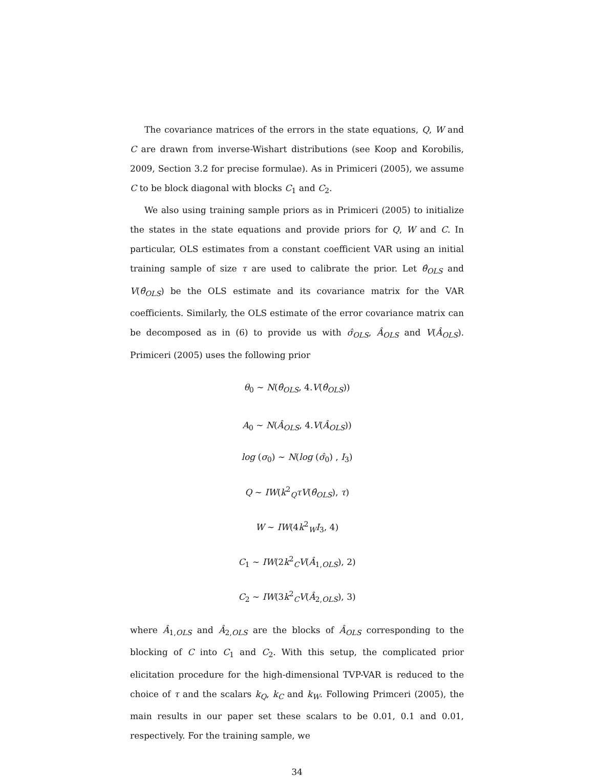The covariance matrices of the errors in the state equations, Q, W and C are drawn from inverse-Wishart distributions (see Koop and Korobilis, 2009, Section 3.2 for precise formulae). As in Primiceri (2005), we assume C to be block diagonal with blocks C<sub>1</sub> and C<sub>2</sub>.
We also using training sample priors as in Primiceri (2005) to initialize the states in the state equations and provide priors for Q, W and C. In particular, OLS estimates from a constant coefficient VAR using an initial training sample of size τ are used to calibrate the prior. Let θ̂<sub>OLS</sub> and V(θ̂<sub>OLS</sub>) be the OLS estimate and its covariance matrix for the VAR coefficients. Similarly, the OLS estimate of the error covariance matrix can be decomposed as in (6) to provide us with σ̂<sub>OLS</sub>, Â<sub>OLS</sub> and V(Â<sub>OLS</sub>). Primiceri (2005) uses the following prior
θ<sub>0</sub> ∼ N(θ̂<sub>OLS</sub>, 4.V(θ̂<sub>OLS</sub>))
A<sub>0</sub> ∼ N(Â<sub>OLS</sub>, 4.V(Â<sub>OLS</sub>))
log (σ<sub>0</sub>) ∼ N(log (σ̂<sub>0</sub>) , I<sub>3</sub>)
Q ∼ IW(k<sup>2</sup><sub>Q</sub>τV(θ̂<sub>OLS</sub>), τ)
W ∼ IW(4k<sup>2</sup><sub>W</sub>I<sub>3</sub>, 4)
C<sub>1</sub> ∼ IW(2k<sup>2</sup><sub>C</sub>V(Â<sub>1,OLS</sub>), 2)
C<sub>2</sub> ∼ IW(3k<sup>2</sup><sub>C</sub>V(Â<sub>2,OLS</sub>), 3)
where Â<sub>1,OLS</sub> and Â<sub>2,OLS</sub> are the blocks of Â<sub>OLS</sub> corresponding to the blocking of C into C<sub>1</sub> and C<sub>2</sub>. With this setup, the complicated prior elicitation procedure for the high-dimensional TVP-VAR is reduced to the choice of τ and the scalars k<sub>Q</sub>, k<sub>C</sub> and k<sub>W</sub>. Following Primceri (2005), the main results in our paper set these scalars to be 0.01, 0.1 and 0.01, respectively. For the training sample, we
34